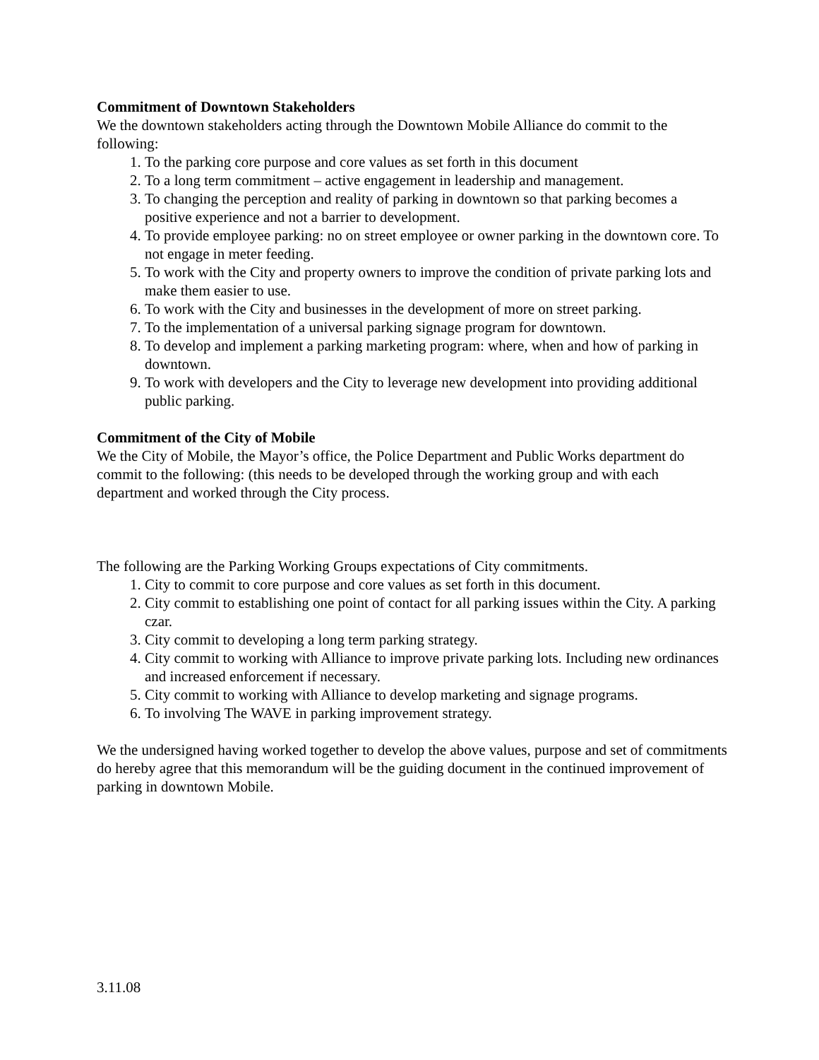Commitment of Downtown Stakeholders
We the downtown stakeholders acting through the Downtown Mobile Alliance do commit to the following:
1. To the parking core purpose and core values as set forth in this document
2. To a long term commitment – active engagement in leadership and management.
3. To changing the perception and reality of parking in downtown so that parking becomes a positive experience and not a barrier to development.
4. To provide employee parking: no on street employee or owner parking in the downtown core. To not engage in meter feeding.
5. To work with the City and property owners to improve the condition of private parking lots and make them easier to use.
6. To work with the City and businesses in the development of more on street parking.
7. To the implementation of a universal parking signage program for downtown.
8. To develop and implement a parking marketing program: where, when and how of parking in downtown.
9. To work with developers and the City to leverage new development into providing additional public parking.
Commitment of the City of Mobile
We the City of Mobile, the Mayor’s office, the Police Department and Public Works department do commit to the following: (this needs to be developed through the working group and with each department and worked through the City process.
The following are the Parking Working Groups expectations of City commitments.
1. City to commit to core purpose and core values as set forth in this document.
2. City commit to establishing one point of contact for all parking issues within the City. A parking czar.
3. City commit to developing a long term parking strategy.
4. City commit to working with Alliance to improve private parking lots. Including new ordinances and increased enforcement if necessary.
5. City commit to working with Alliance to develop marketing and signage programs.
6. To involving The WAVE in parking improvement strategy.
We the undersigned having worked together to develop the above values, purpose and set of commitments do hereby agree that this memorandum will be the guiding document in the continued improvement of parking in downtown Mobile.
3.11.08